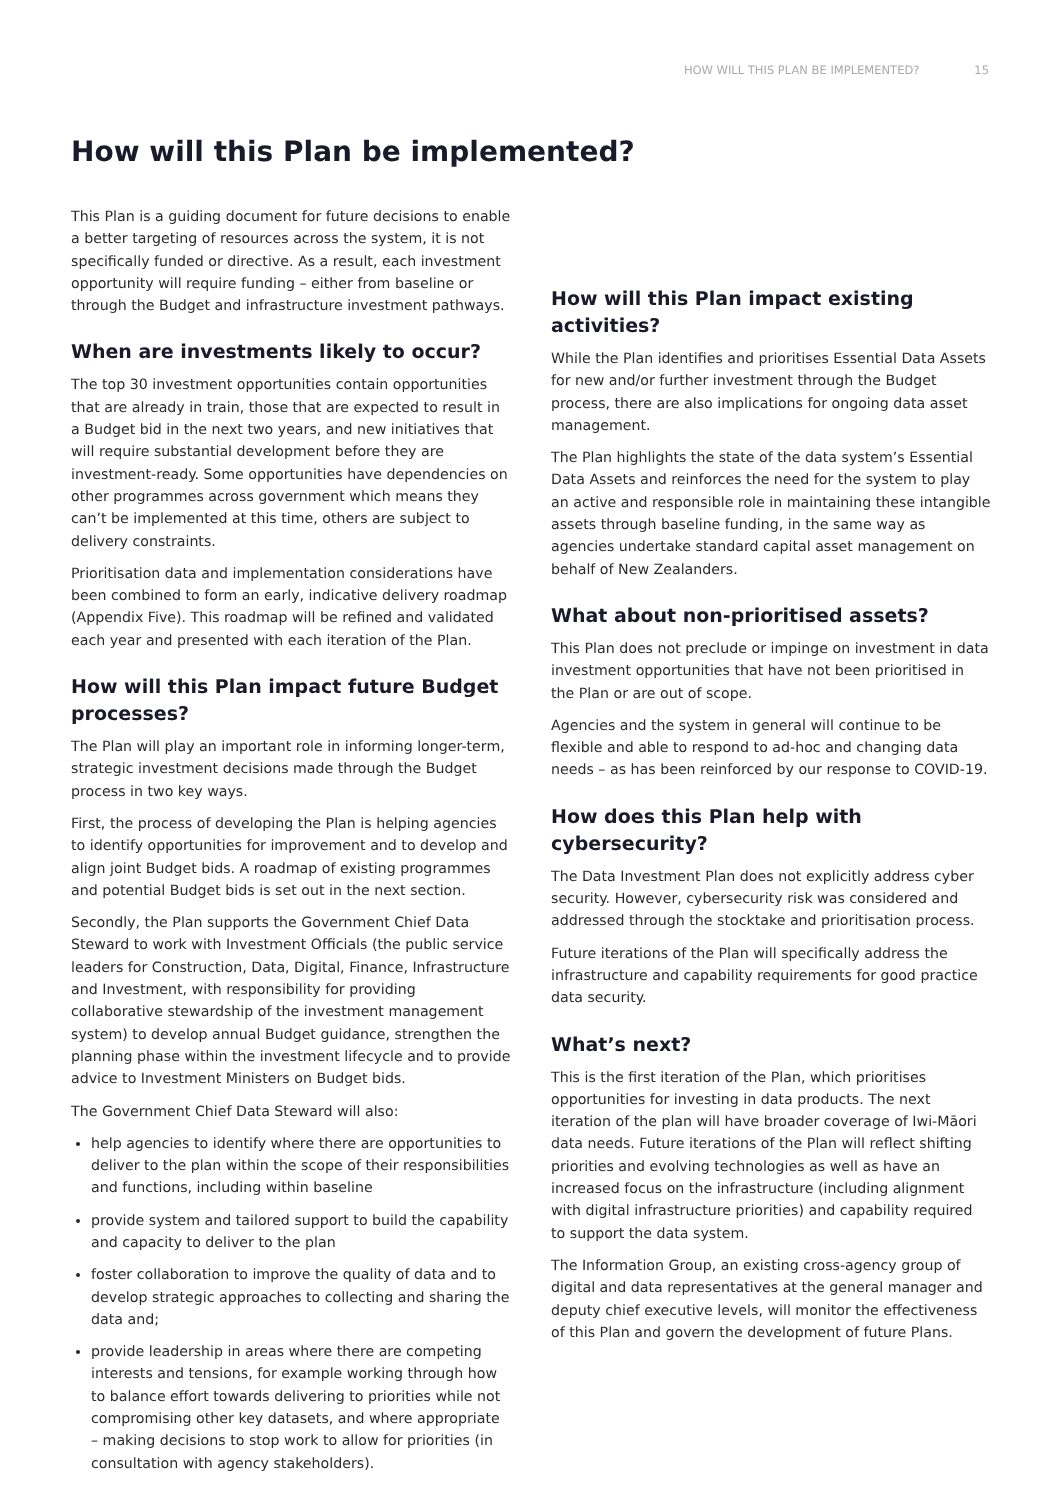HOW WILL THIS PLAN BE IMPLEMENTED? 15
How will this Plan be implemented?
This Plan is a guiding document for future decisions to enable a better targeting of resources across the system, it is not specifically funded or directive. As a result, each investment opportunity will require funding – either from baseline or through the Budget and infrastructure investment pathways.
When are investments likely to occur?
The top 30 investment opportunities contain opportunities that are already in train, those that are expected to result in a Budget bid in the next two years, and new initiatives that will require substantial development before they are investment-ready. Some opportunities have dependencies on other programmes across government which means they can’t be implemented at this time, others are subject to delivery constraints.
Prioritisation data and implementation considerations have been combined to form an early, indicative delivery roadmap (Appendix Five). This roadmap will be refined and validated each year and presented with each iteration of the Plan.
How will this Plan impact future Budget processes?
The Plan will play an important role in informing longer-term, strategic investment decisions made through the Budget process in two key ways.
First, the process of developing the Plan is helping agencies to identify opportunities for improvement and to develop and align joint Budget bids. A roadmap of existing programmes and potential Budget bids is set out in the next section.
Secondly, the Plan supports the Government Chief Data Steward to work with Investment Officials (the public service leaders for Construction, Data, Digital, Finance, Infrastructure and Investment, with responsibility for providing collaborative stewardship of the investment management system) to develop annual Budget guidance, strengthen the planning phase within the investment lifecycle and to provide advice to Investment Ministers on Budget bids.
The Government Chief Data Steward will also:
help agencies to identify where there are opportunities to deliver to the plan within the scope of their responsibilities and functions, including within baseline
provide system and tailored support to build the capability and capacity to deliver to the plan
foster collaboration to improve the quality of data and to develop strategic approaches to collecting and sharing the data and;
provide leadership in areas where there are competing interests and tensions, for example working through how to balance effort towards delivering to priorities while not compromising other key datasets, and where appropriate – making decisions to stop work to allow for priorities (in consultation with agency stakeholders).
How will this Plan impact existing activities?
While the Plan identifies and prioritises Essential Data Assets for new and/or further investment through the Budget process, there are also implications for ongoing data asset management.
The Plan highlights the state of the data system’s Essential Data Assets and reinforces the need for the system to play an active and responsible role in maintaining these intangible assets through baseline funding, in the same way as agencies undertake standard capital asset management on behalf of New Zealanders.
What about non-prioritised assets?
This Plan does not preclude or impinge on investment in data investment opportunities that have not been prioritised in the Plan or are out of scope.
Agencies and the system in general will continue to be flexible and able to respond to ad-hoc and changing data needs – as has been reinforced by our response to COVID-19.
How does this Plan help with cybersecurity?
The Data Investment Plan does not explicitly address cyber security. However, cybersecurity risk was considered and addressed through the stocktake and prioritisation process.
Future iterations of the Plan will specifically address the infrastructure and capability requirements for good practice data security.
What’s next?
This is the first iteration of the Plan, which prioritises opportunities for investing in data products. The next iteration of the plan will have broader coverage of Iwi-Māori data needs. Future iterations of the Plan will reflect shifting priorities and evolving technologies as well as have an increased focus on the infrastructure (including alignment with digital infrastructure priorities) and capability required to support the data system.
The Information Group, an existing cross-agency group of digital and data representatives at the general manager and deputy chief executive levels, will monitor the effectiveness of this Plan and govern the development of future Plans.